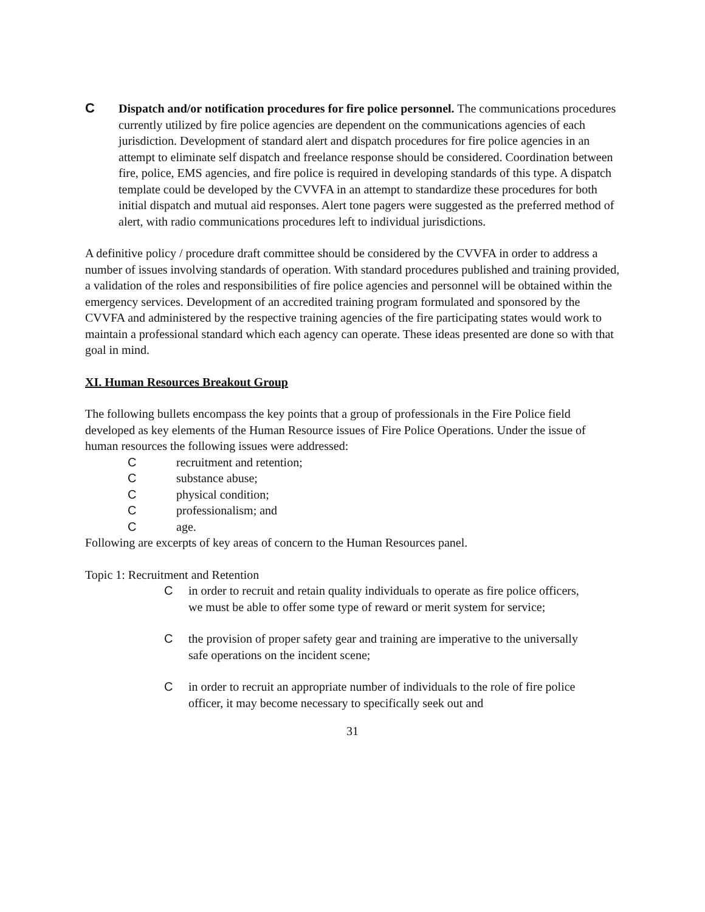C Dispatch and/or notification procedures for fire police personnel. The communications procedures currently utilized by fire police agencies are dependent on the communications agencies of each jurisdiction. Development of standard alert and dispatch procedures for fire police agencies in an attempt to eliminate self dispatch and freelance response should be considered. Coordination between fire, police, EMS agencies, and fire police is required in developing standards of this type. A dispatch template could be developed by the CVVFA in an attempt to standardize these procedures for both initial dispatch and mutual aid responses. Alert tone pagers were suggested as the preferred method of alert, with radio communications procedures left to individual jurisdictions.
A definitive policy / procedure draft committee should be considered by the CVVFA in order to address a number of issues involving standards of operation. With standard procedures published and training provided, a validation of the roles and responsibilities of fire police agencies and personnel will be obtained within the emergency services. Development of an accredited training program formulated and sponsored by the CVVFA and administered by the respective training agencies of the fire participating states would work to maintain a professional standard which each agency can operate. These ideas presented are done so with that goal in mind.
XI. Human Resources Breakout Group
The following bullets encompass the key points that a group of professionals in the Fire Police field developed as key elements of the Human Resource issues of Fire Police Operations. Under the issue of human resources the following issues were addressed:
Crecruitment and retention;
Csubstance abuse;
Cphysical condition;
Cprofessionalism; and
Cage.
Following are excerpts of key areas of concern to the Human Resources panel.
Topic 1: Recruitment and Retention
C in order to recruit and retain quality individuals to operate as fire police officers, we must be able to offer some type of reward or merit system for service;
C the provision of proper safety gear and training are imperative to the universally safe operations on the incident scene;
C in order to recruit an appropriate number of individuals to the role of fire police officer, it may become necessary to specifically seek out and
31